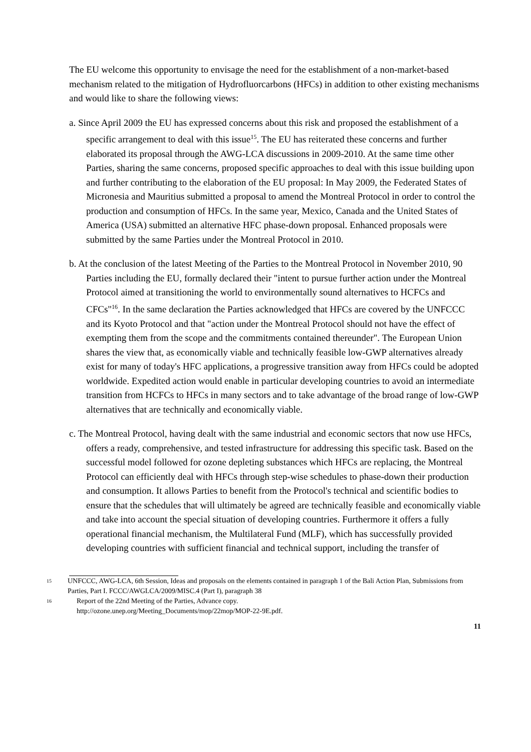The EU welcome this opportunity to envisage the need for the establishment of a non-market-based mechanism related to the mitigation of Hydrofluorcarbons (HFCs) in addition to other existing mechanisms and would like to share the following views:
a. Since April 2009 the EU has expressed concerns about this risk and proposed the establishment of a specific arrangement to deal with this issue<sup>15</sup>. The EU has reiterated these concerns and further elaborated its proposal through the AWG-LCA discussions in 2009-2010. At the same time other Parties, sharing the same concerns, proposed specific approaches to deal with this issue building upon and further contributing to the elaboration of the EU proposal: In May 2009, the Federated States of Micronesia and Mauritius submitted a proposal to amend the Montreal Protocol in order to control the production and consumption of HFCs. In the same year, Mexico, Canada and the United States of America (USA) submitted an alternative HFC phase-down proposal. Enhanced proposals were submitted by the same Parties under the Montreal Protocol in 2010.
b. At the conclusion of the latest Meeting of the Parties to the Montreal Protocol in November 2010, 90 Parties including the EU, formally declared their "intent to pursue further action under the Montreal Protocol aimed at transitioning the world to environmentally sound alternatives to HCFCs and CFCs"<sup>16</sup>. In the same declaration the Parties acknowledged that HFCs are covered by the UNFCCC and its Kyoto Protocol and that "action under the Montreal Protocol should not have the effect of exempting them from the scope and the commitments contained thereunder". The European Union shares the view that, as economically viable and technically feasible low-GWP alternatives already exist for many of today's HFC applications, a progressive transition away from HFCs could be adopted worldwide. Expedited action would enable in particular developing countries to avoid an intermediate transition from HCFCs to HFCs in many sectors and to take advantage of the broad range of low-GWP alternatives that are technically and economically viable.
c. The Montreal Protocol, having dealt with the same industrial and economic sectors that now use HFCs, offers a ready, comprehensive, and tested infrastructure for addressing this specific task. Based on the successful model followed for ozone depleting substances which HFCs are replacing, the Montreal Protocol can efficiently deal with HFCs through step-wise schedules to phase-down their production and consumption. It allows Parties to benefit from the Protocol's technical and scientific bodies to ensure that the schedules that will ultimately be agreed are technically feasible and economically viable and take into account the special situation of developing countries. Furthermore it offers a fully operational financial mechanism, the Multilateral Fund (MLF), which has successfully provided developing countries with sufficient financial and technical support, including the transfer of
15 UNFCCC, AWG-LCA, 6th Session, Ideas and proposals on the elements contained in paragraph 1 of the Bali Action Plan, Submissions from Parties, Part I. FCCC/AWGLCA/2009/MISC.4 (Part I), paragraph 38
16 Report of the 22nd Meeting of the Parties, Advance copy.
http://ozone.unep.org/Meeting_Documents/mop/22mop/MOP-22-9E.pdf.
11